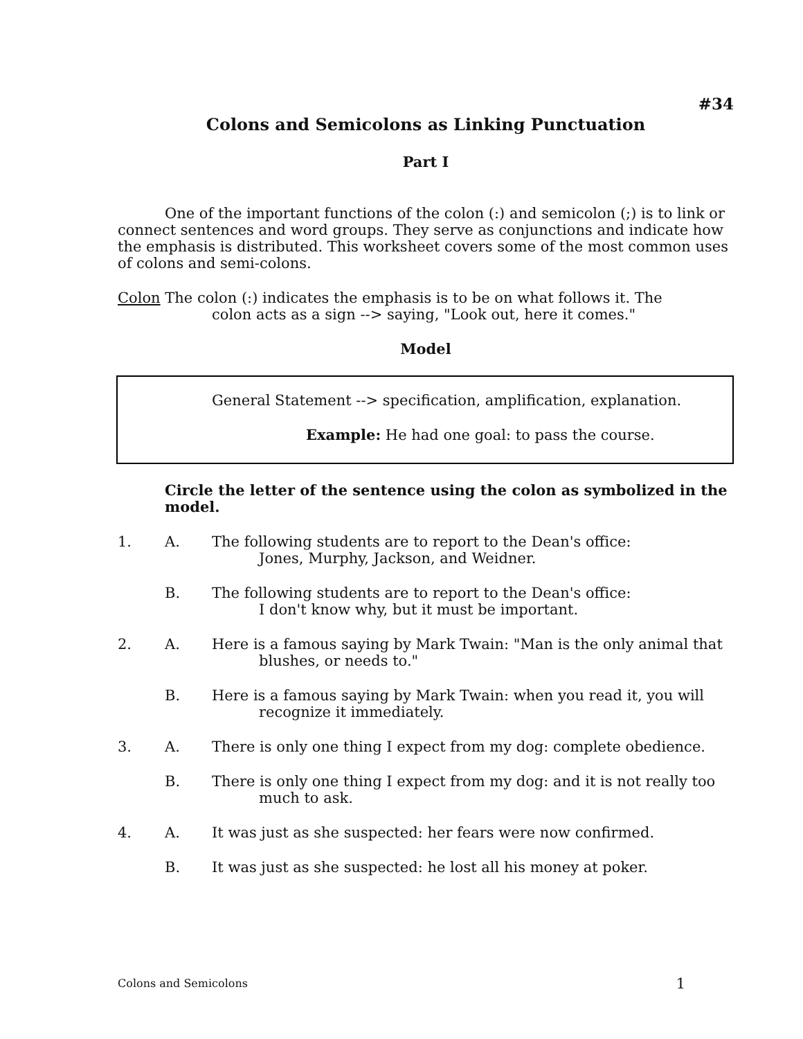#34
Colons and Semicolons as Linking Punctuation
Part I
One of the important functions of the colon (:) and semicolon (;) is to link or connect sentences and word groups. They serve as conjunctions and indicate how the emphasis is distributed. This worksheet covers some of the most common uses of colons and semi-colons.
Colon The colon (:) indicates the emphasis is to be on what follows it. The
colon acts as a sign --> saying, "Look out, here it comes."
Model
General Statement --> specification, amplification, explanation.
Example: He had one goal: to pass the course.
Circle the letter of the sentence using the colon as symbolized in the model.
1. A. The following students are to report to the Dean's office:
Jones, Murphy, Jackson, and Weidner.
B. The following students are to report to the Dean's office:
I don't know why, but it must be important.
2. A. Here is a famous saying by Mark Twain: "Man is the only animal that
blushes, or needs to."
B. Here is a famous saying by Mark Twain: when you read it, you will
recognize it immediately.
3. A. There is only one thing I expect from my dog: complete obedience.
B. There is only one thing I expect from my dog: and it is not really too
much to ask.
4. A. It was just as she suspected: her fears were now confirmed.
B. It was just as she suspected: he lost all his money at poker.
Colons and Semicolons 1